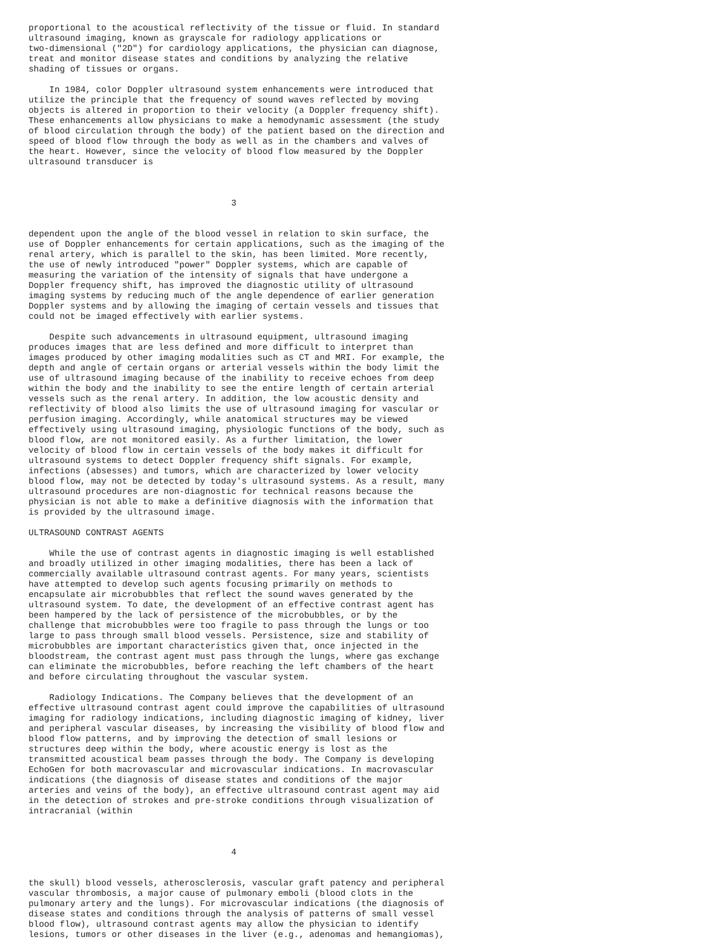proportional to the acoustical reflectivity of the tissue or fluid. In standard
ultrasound imaging, known as grayscale for radiology applications or
two-dimensional ("2D") for cardiology applications, the physician can diagnose,
treat and monitor disease states and conditions by analyzing the relative
shading of tissues or organs.

    In 1984, color Doppler ultrasound system enhancements were introduced that
utilize the principle that the frequency of sound waves reflected by moving
objects is altered in proportion to their velocity (a Doppler frequency shift).
These enhancements allow physicians to make a hemodynamic assessment (the study
of blood circulation through the body) of the patient based on the direction and
speed of blood flow through the body as well as in the chambers and valves of
the heart. However, since the velocity of blood flow measured by the Doppler
ultrasound transducer is



                                       3


dependent upon the angle of the blood vessel in relation to skin surface, the
use of Doppler enhancements for certain applications, such as the imaging of the
renal artery, which is parallel to the skin, has been limited. More recently,
the use of newly introduced "power" Doppler systems, which are capable of
measuring the variation of the intensity of signals that have undergone a
Doppler frequency shift, has improved the diagnostic utility of ultrasound
imaging systems by reducing much of the angle dependence of earlier generation
Doppler systems and by allowing the imaging of certain vessels and tissues that
could not be imaged effectively with earlier systems.

    Despite such advancements in ultrasound equipment, ultrasound imaging
produces images that are less defined and more difficult to interpret than
images produced by other imaging modalities such as CT and MRI. For example, the
depth and angle of certain organs or arterial vessels within the body limit the
use of ultrasound imaging because of the inability to receive echoes from deep
within the body and the inability to see the entire length of certain arterial
vessels such as the renal artery. In addition, the low acoustic density and
reflectivity of blood also limits the use of ultrasound imaging for vascular or
perfusion imaging. Accordingly, while anatomical structures may be viewed
effectively using ultrasound imaging, physiologic functions of the body, such as
blood flow, are not monitored easily. As a further limitation, the lower
velocity of blood flow in certain vessels of the body makes it difficult for
ultrasound systems to detect Doppler frequency shift signals. For example,
infections (absesses) and tumors, which are characterized by lower velocity
blood flow, may not be detected by today's ultrasound systems. As a result, many
ultrasound procedures are non-diagnostic for technical reasons because the
physician is not able to make a definitive diagnosis with the information that
is provided by the ultrasound image.

ULTRASOUND CONTRAST AGENTS

    While the use of contrast agents in diagnostic imaging is well established
and broadly utilized in other imaging modalities, there has been a lack of
commercially available ultrasound contrast agents. For many years, scientists
have attempted to develop such agents focusing primarily on methods to
encapsulate air microbubbles that reflect the sound waves generated by the
ultrasound system. To date, the development of an effective contrast agent has
been hampered by the lack of persistence of the microbubbles, or by the
challenge that microbubbles were too fragile to pass through the lungs or too
large to pass through small blood vessels. Persistence, size and stability of
microbubbles are important characteristics given that, once injected in the
bloodstream, the contrast agent must pass through the lungs, where gas exchange
can eliminate the microbubbles, before reaching the left chambers of the heart
and before circulating throughout the vascular system.

    Radiology Indications. The Company believes that the development of an
effective ultrasound contrast agent could improve the capabilities of ultrasound
imaging for radiology indications, including diagnostic imaging of kidney, liver
and peripheral vascular diseases, by increasing the visibility of blood flow and
blood flow patterns, and by improving the detection of small lesions or
structures deep within the body, where acoustic energy is lost as the
transmitted acoustical beam passes through the body. The Company is developing
EchoGen for both macrovascular and microvascular indications. In macrovascular
indications (the diagnosis of disease states and conditions of the major
arteries and veins of the body), an effective ultrasound contrast agent may aid
in the detection of strokes and pre-stroke conditions through visualization of
intracranial (within



                                       4


the skull) blood vessels, atherosclerosis, vascular graft patency and peripheral
vascular thrombosis, a major cause of pulmonary emboli (blood clots in the
pulmonary artery and the lungs). For microvascular indications (the diagnosis of
disease states and conditions through the analysis of patterns of small vessel
blood flow), ultrasound contrast agents may allow the physician to identify
lesions, tumors or other diseases in the liver (e.g., adenomas and hemangiomas),